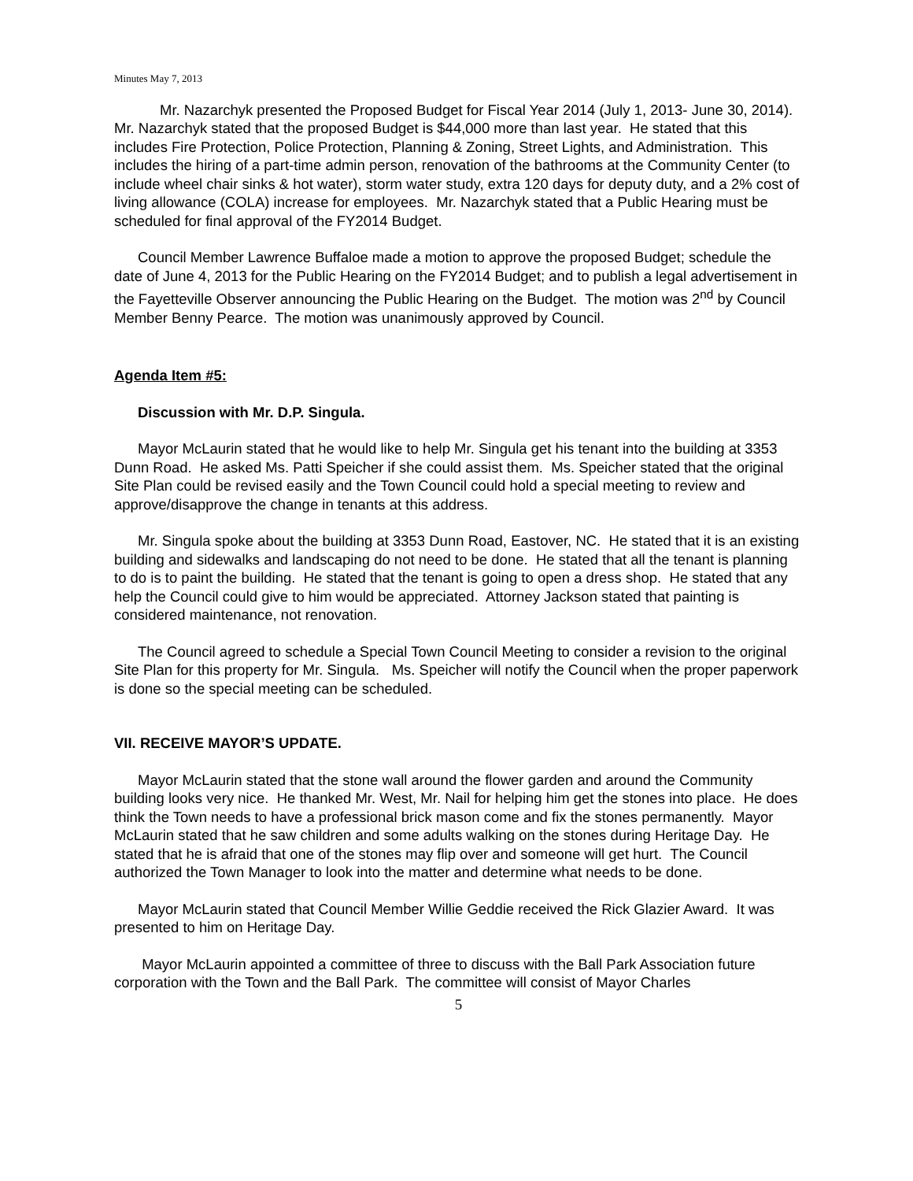Minutes May 7, 2013
Mr. Nazarchyk presented the Proposed Budget for Fiscal Year 2014 (July 1, 2013- June 30, 2014). Mr. Nazarchyk stated that the proposed Budget is $44,000 more than last year. He stated that this includes Fire Protection, Police Protection, Planning & Zoning, Street Lights, and Administration. This includes the hiring of a part-time admin person, renovation of the bathrooms at the Community Center (to include wheel chair sinks & hot water), storm water study, extra 120 days for deputy duty, and a 2% cost of living allowance (COLA) increase for employees. Mr. Nazarchyk stated that a Public Hearing must be scheduled for final approval of the FY2014 Budget.
Council Member Lawrence Buffaloe made a motion to approve the proposed Budget; schedule the date of June 4, 2013 for the Public Hearing on the FY2014 Budget; and to publish a legal advertisement in the Fayetteville Observer announcing the Public Hearing on the Budget. The motion was 2<sup>nd</sup> by Council Member Benny Pearce. The motion was unanimously approved by Council.
Agenda Item #5:
Discussion with Mr. D.P. Singula.
Mayor McLaurin stated that he would like to help Mr. Singula get his tenant into the building at 3353 Dunn Road. He asked Ms. Patti Speicher if she could assist them. Ms. Speicher stated that the original Site Plan could be revised easily and the Town Council could hold a special meeting to review and approve/disapprove the change in tenants at this address.
Mr. Singula spoke about the building at 3353 Dunn Road, Eastover, NC. He stated that it is an existing building and sidewalks and landscaping do not need to be done. He stated that all the tenant is planning to do is to paint the building. He stated that the tenant is going to open a dress shop. He stated that any help the Council could give to him would be appreciated. Attorney Jackson stated that painting is considered maintenance, not renovation.
The Council agreed to schedule a Special Town Council Meeting to consider a revision to the original Site Plan for this property for Mr. Singula. Ms. Speicher will notify the Council when the proper paperwork is done so the special meeting can be scheduled.
VII. RECEIVE MAYOR’S UPDATE.
Mayor McLaurin stated that the stone wall around the flower garden and around the Community building looks very nice. He thanked Mr. West, Mr. Nail for helping him get the stones into place. He does think the Town needs to have a professional brick mason come and fix the stones permanently. Mayor McLaurin stated that he saw children and some adults walking on the stones during Heritage Day. He stated that he is afraid that one of the stones may flip over and someone will get hurt. The Council authorized the Town Manager to look into the matter and determine what needs to be done.
Mayor McLaurin stated that Council Member Willie Geddie received the Rick Glazier Award. It was presented to him on Heritage Day.
Mayor McLaurin appointed a committee of three to discuss with the Ball Park Association future corporation with the Town and the Ball Park. The committee will consist of Mayor Charles
5